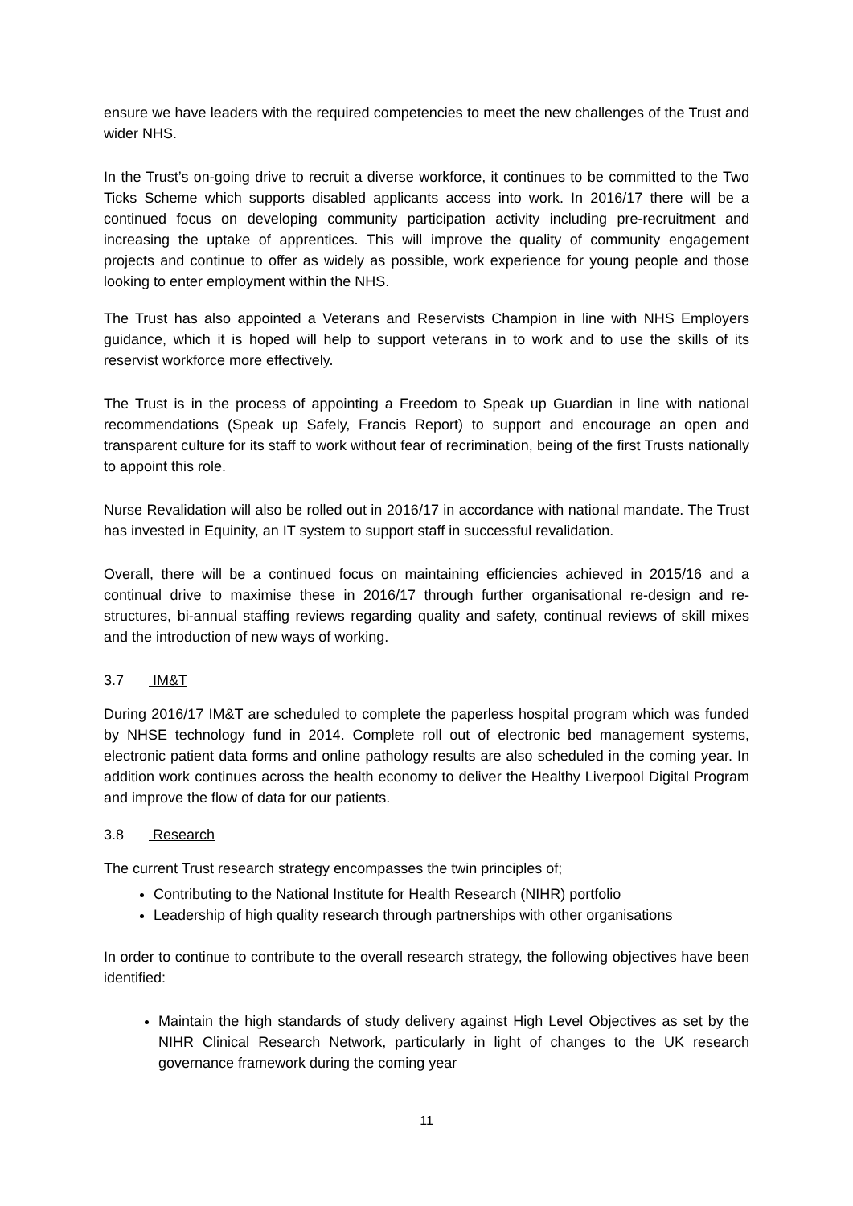ensure we have leaders with the required competencies to meet the new challenges of the Trust and wider NHS.
In the Trust’s on-going drive to recruit a diverse workforce, it continues to be committed to the Two Ticks Scheme which supports disabled applicants access into work. In 2016/17 there will be a continued focus on developing community participation activity including pre-recruitment and increasing the uptake of apprentices. This will improve the quality of community engagement projects and continue to offer as widely as possible, work experience for young people and those looking to enter employment within the NHS.
The Trust has also appointed a Veterans and Reservists Champion in line with NHS Employers guidance, which it is hoped will help to support veterans in to work and to use the skills of its reservist workforce more effectively.
The Trust is in the process of appointing a Freedom to Speak up Guardian in line with national recommendations (Speak up Safely, Francis Report) to support and encourage an open and transparent culture for its staff to work without fear of recrimination, being of the first Trusts nationally to appoint this role.
Nurse Revalidation will also be rolled out in 2016/17 in accordance with national mandate. The Trust has invested in Equinity, an IT system to support staff in successful revalidation.
Overall, there will be a continued focus on maintaining efficiencies achieved in 2015/16 and a continual drive to maximise these in 2016/17 through further organisational re-design and re-structures, bi-annual staffing reviews regarding quality and safety, continual reviews of skill mixes and the introduction of new ways of working.
3.7 IM&T
During 2016/17 IM&T are scheduled to complete the paperless hospital program which was funded by NHSE technology fund in 2014. Complete roll out of electronic bed management systems, electronic patient data forms and online pathology results are also scheduled in the coming year. In addition work continues across the health economy to deliver the Healthy Liverpool Digital Program and improve the flow of data for our patients.
3.8 Research
The current Trust research strategy encompasses the twin principles of;
Contributing to the National Institute for Health Research (NIHR) portfolio
Leadership of high quality research through partnerships with other organisations
In order to continue to contribute to the overall research strategy, the following objectives have been identified:
Maintain the high standards of study delivery against High Level Objectives as set by the NIHR Clinical Research Network, particularly in light of changes to the UK research governance framework during the coming year
11